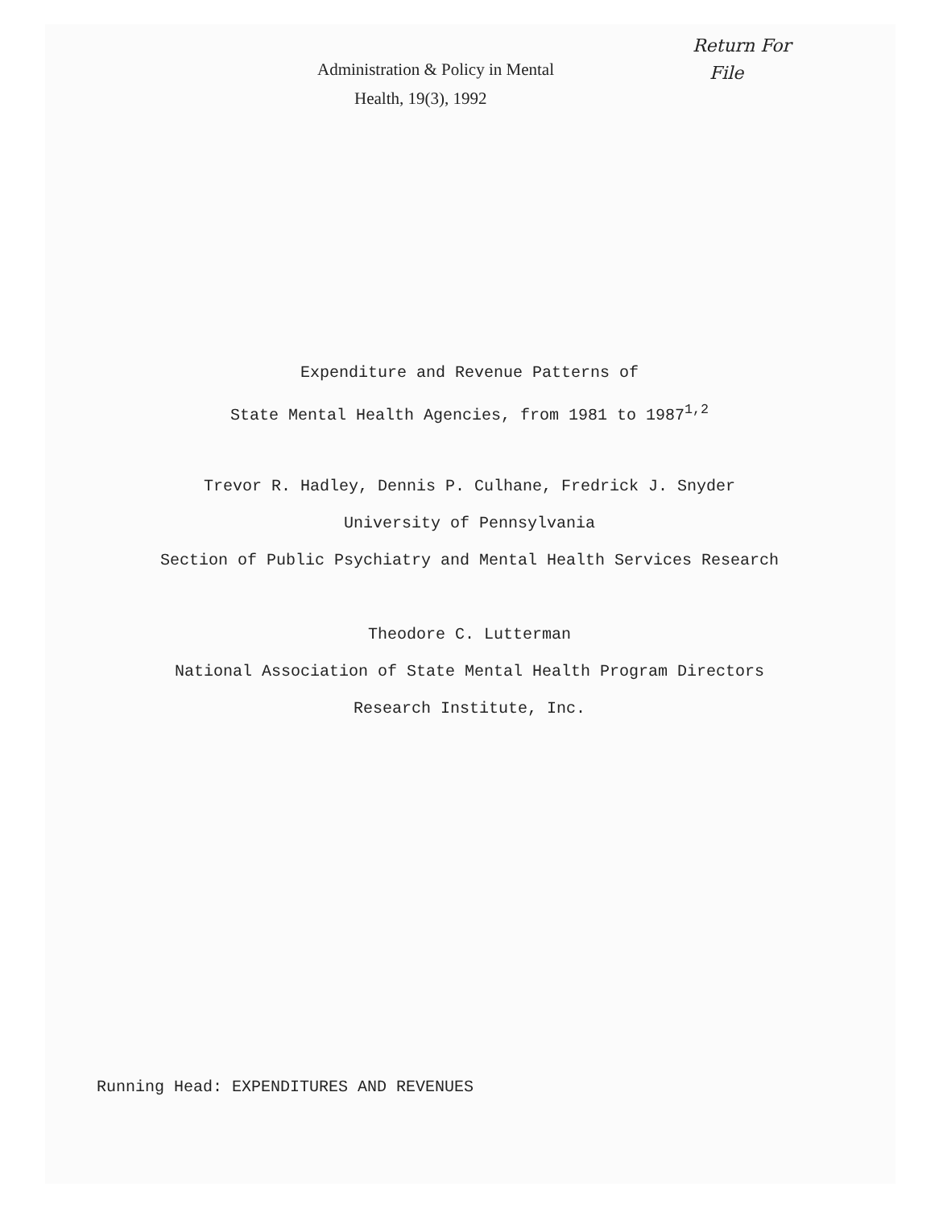Administration & Policy in Mental
Health, 19(3), 1992
Return For
File
Expenditure and Revenue Patterns of
State Mental Health Agencies, from 1981 to 1987<sup>1,2</sup>
Trevor R. Hadley, Dennis P. Culhane, Fredrick J. Snyder
University of Pennsylvania
Section of Public Psychiatry and Mental Health Services Research
Theodore C. Lutterman
National Association of State Mental Health Program Directors
Research Institute, Inc.
Running Head: EXPENDITURES AND REVENUES